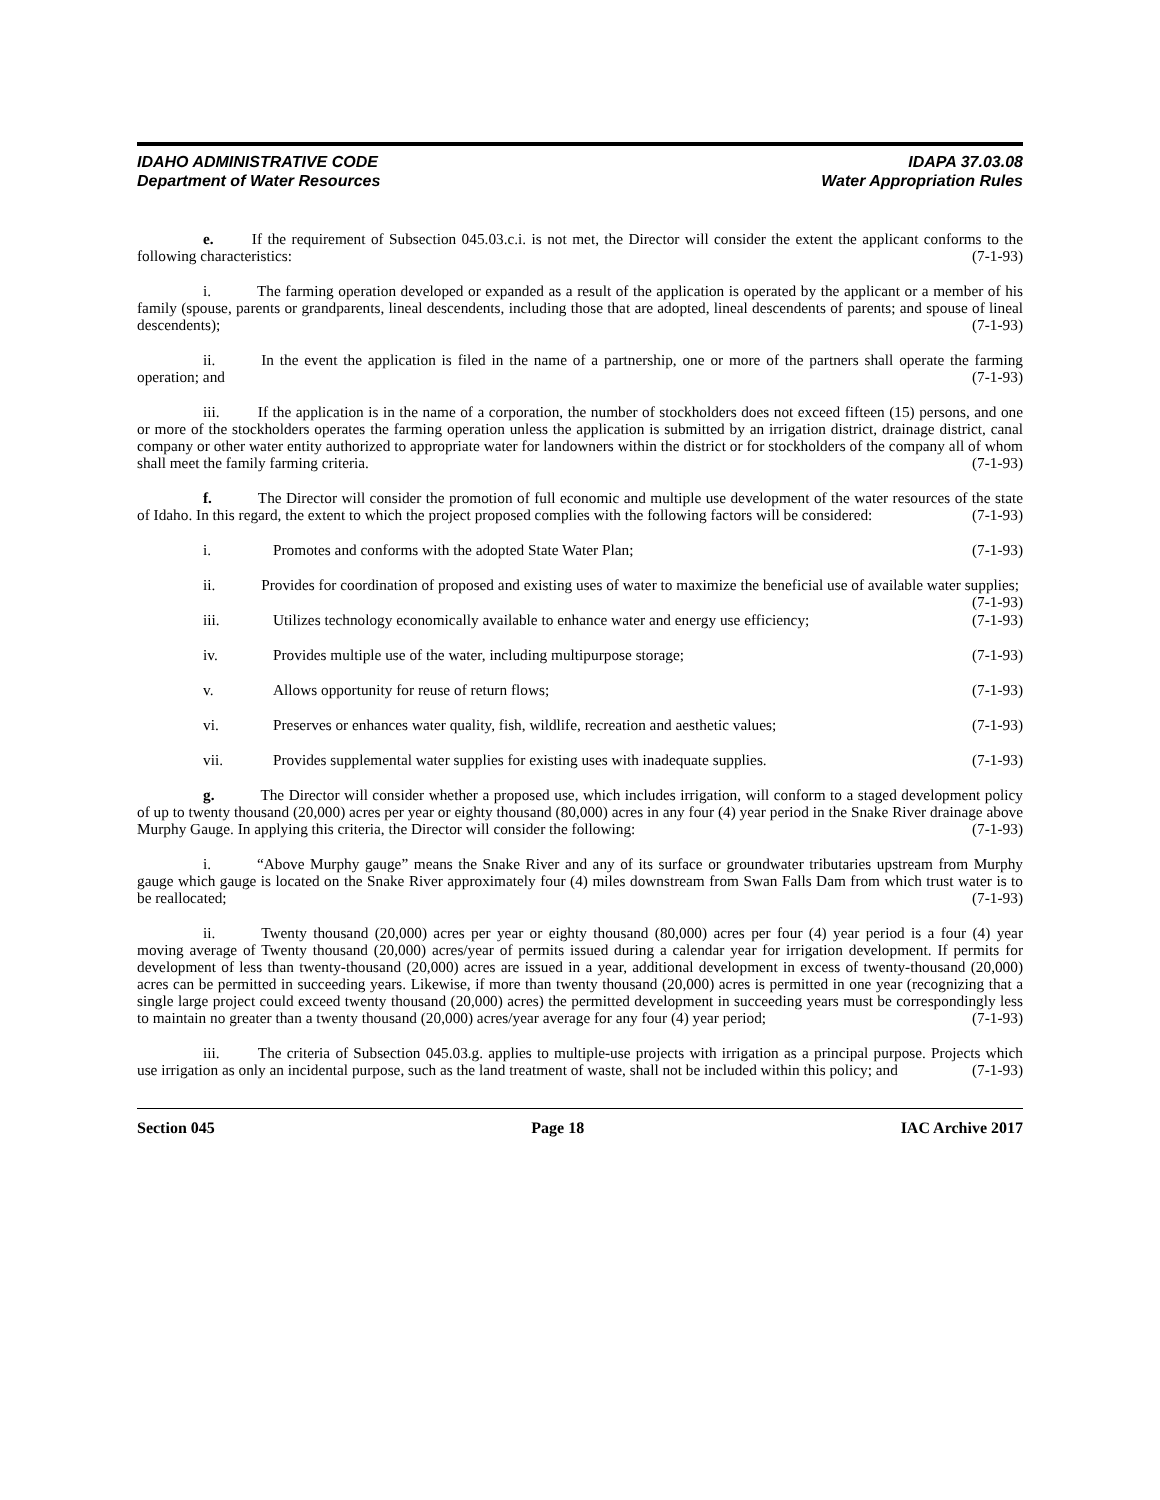IDAHO ADMINISTRATIVE CODE
Department of Water Resources
IDAPA 37.03.08
Water Appropriation Rules
e.   If the requirement of Subsection 045.03.c.i. is not met, the Director will consider the extent the applicant conforms to the following characteristics: (7-1-93)
i.   The farming operation developed or expanded as a result of the application is operated by the applicant or a member of his family (spouse, parents or grandparents, lineal descendents, including those that are adopted, lineal descendents of parents; and spouse of lineal descendents); (7-1-93)
ii.   In the event the application is filed in the name of a partnership, one or more of the partners shall operate the farming operation; and (7-1-93)
iii.   If the application is in the name of a corporation, the number of stockholders does not exceed fifteen (15) persons, and one or more of the stockholders operates the farming operation unless the application is submitted by an irrigation district, drainage district, canal company or other water entity authorized to appropriate water for landowners within the district or for stockholders of the company all of whom shall meet the family farming criteria. (7-1-93)
f.   The Director will consider the promotion of full economic and multiple use development of the water resources of the state of Idaho. In this regard, the extent to which the project proposed complies with the following factors will be considered: (7-1-93)
i. Promotes and conforms with the adopted State Water Plan; (7-1-93)
ii.   Provides for coordination of proposed and existing uses of water to maximize the beneficial use of available water supplies; (7-1-93)
iii. Utilizes technology economically available to enhance water and energy use efficiency; (7-1-93)
iv. Provides multiple use of the water, including multipurpose storage; (7-1-93)
v. Allows opportunity for reuse of return flows; (7-1-93)
vi. Preserves or enhances water quality, fish, wildlife, recreation and aesthetic values; (7-1-93)
vii. Provides supplemental water supplies for existing uses with inadequate supplies. (7-1-93)
g.   The Director will consider whether a proposed use, which includes irrigation, will conform to a staged development policy of up to twenty thousand (20,000) acres per year or eighty thousand (80,000) acres in any four (4) year period in the Snake River drainage above Murphy Gauge. In applying this criteria, the Director will consider the following: (7-1-93)
i.   “Above Murphy gauge” means the Snake River and any of its surface or groundwater tributaries upstream from Murphy gauge which gauge is located on the Snake River approximately four (4) miles downstream from Swan Falls Dam from which trust water is to be reallocated; (7-1-93)
ii.   Twenty thousand (20,000) acres per year or eighty thousand (80,000) acres per four (4) year period is a four (4) year moving average of Twenty thousand (20,000) acres/year of permits issued during a calendar year for irrigation development. If permits for development of less than twenty-thousand (20,000) acres are issued in a year, additional development in excess of twenty-thousand (20,000) acres can be permitted in succeeding years. Likewise, if more than twenty thousand (20,000) acres is permitted in one year (recognizing that a single large project could exceed twenty thousand (20,000) acres) the permitted development in succeeding years must be correspondingly less to maintain no greater than a twenty thousand (20,000) acres/year average for any four (4) year period; (7-1-93)
iii.   The criteria of Subsection 045.03.g. applies to multiple-use projects with irrigation as a principal purpose. Projects which use irrigation as only an incidental purpose, such as the land treatment of waste, shall not be included within this policy; and (7-1-93)
Section 045 Page 18 IAC Archive 2017